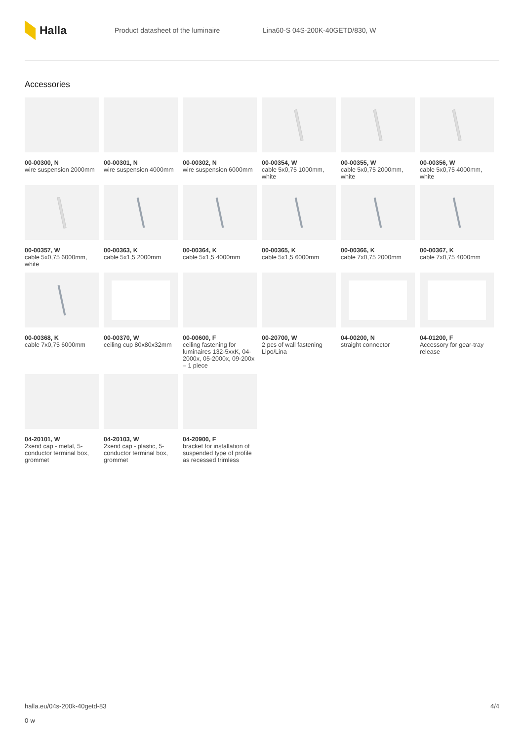Halla
Product datasheet of the luminaire
Lina60-S 04S-200K-40GETD/830, W
Accessories
00-00300, N
wire suspension 2000mm
00-00301, N
wire suspension 4000mm
00-00302, N
wire suspension 6000mm
00-00354, W
cable 5x0,75 1000mm, white
00-00355, W
cable 5x0,75 2000mm, white
00-00356, W
cable 5x0,75 4000mm, white
00-00357, W
cable 5x0,75 6000mm, white
00-00363, K
cable 5x1,5 2000mm
00-00364, K
cable 5x1,5 4000mm
00-00365, K
cable 5x1,5 6000mm
00-00366, K
cable 7x0,75 2000mm
00-00367, K
cable 7x0,75 4000mm
00-00368, K
cable 7x0,75 6000mm
00-00370, W
ceiling cup 80x80x32mm
00-00600, F
ceiling fastening for luminaires 132-5xxK, 04-2000x, 05-2000x, 09-200x – 1 piece
00-20700, W
2 pcs of wall fastening Lipo/Lina
04-00200, N
straight connector
04-01200, F
Accessory for gear-tray release
04-20101, W
2xend cap - metal, 5-conductor terminal box, grommet
04-20103, W
2xend cap - plastic, 5-conductor terminal box, grommet
04-20900, F
bracket for installation of suspended type of profile as recessed trimless
halla.eu/04s-200k-40getd-83 4/4
0-w